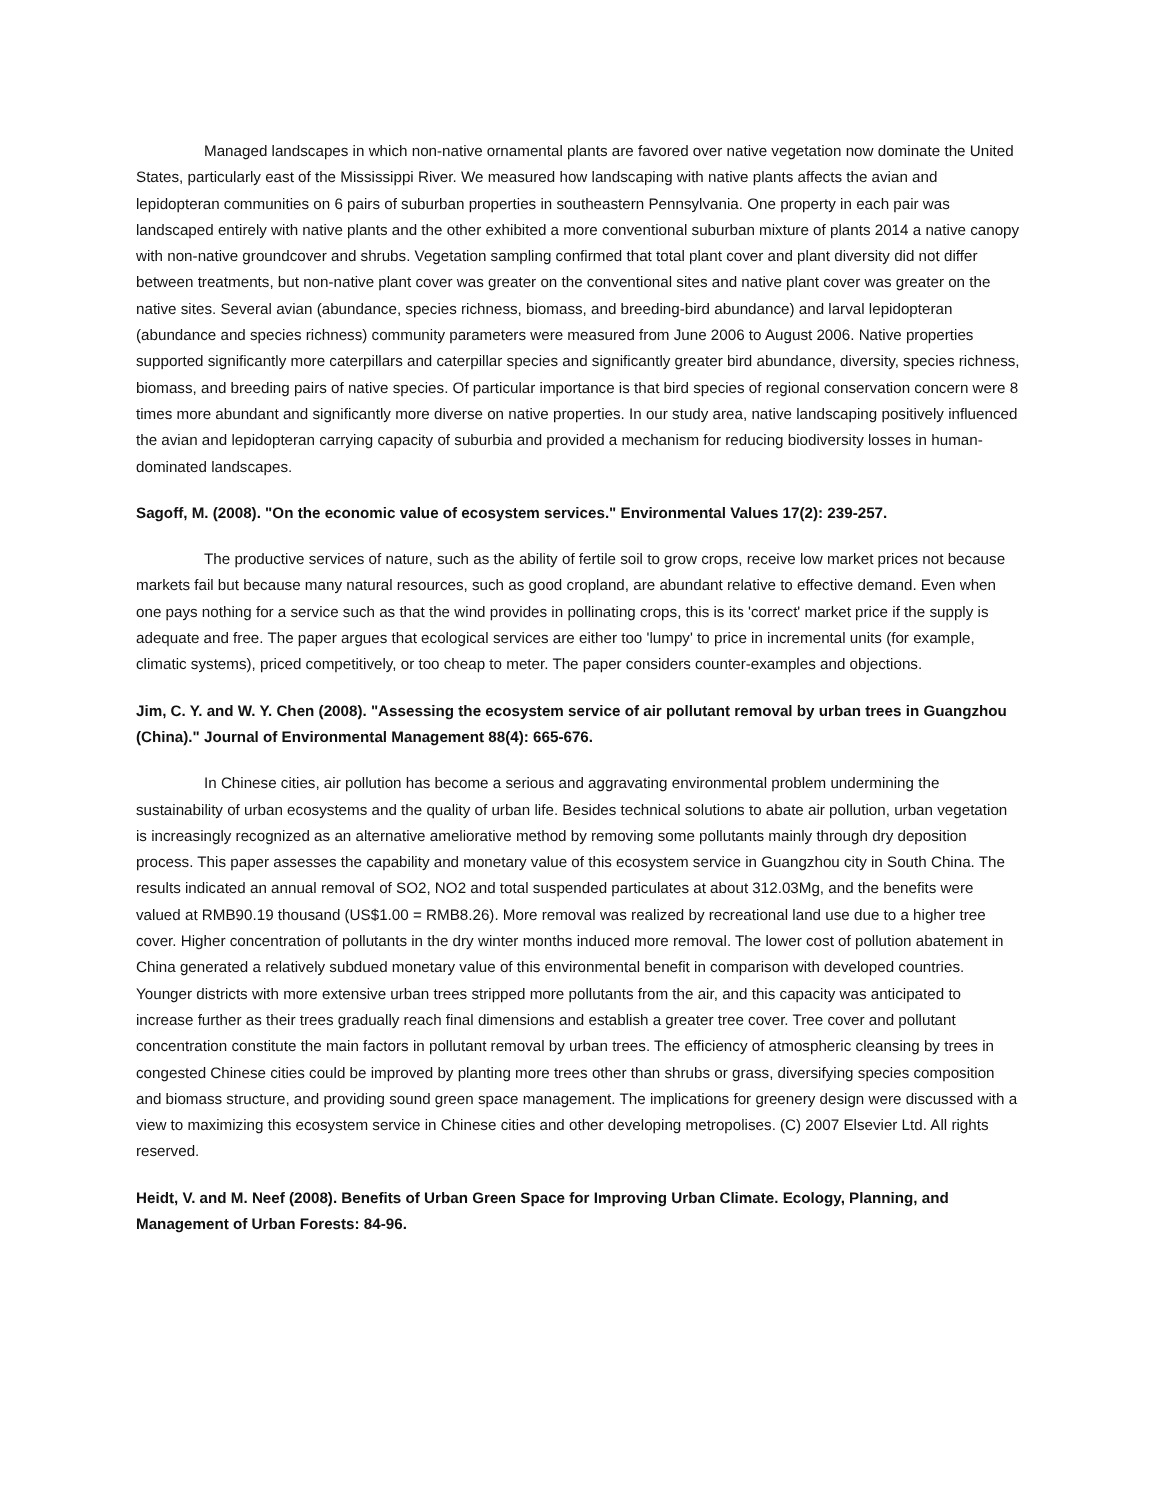Managed landscapes in which non-native ornamental plants are favored over native vegetation now dominate the United States, particularly east of the Mississippi River. We measured how landscaping with native plants affects the avian and lepidopteran communities on 6 pairs of suburban properties in southeastern Pennsylvania. One property in each pair was landscaped entirely with native plants and the other exhibited a more conventional suburban mixture of plants 2014 a native canopy with non-native groundcover and shrubs. Vegetation sampling confirmed that total plant cover and plant diversity did not differ between treatments, but non-native plant cover was greater on the conventional sites and native plant cover was greater on the native sites. Several avian (abundance, species richness, biomass, and breeding-bird abundance) and larval lepidopteran (abundance and species richness) community parameters were measured from June 2006 to August 2006. Native properties supported significantly more caterpillars and caterpillar species and significantly greater bird abundance, diversity, species richness, biomass, and breeding pairs of native species. Of particular importance is that bird species of regional conservation concern were 8 times more abundant and significantly more diverse on native properties. In our study area, native landscaping positively influenced the avian and lepidopteran carrying capacity of suburbia and provided a mechanism for reducing biodiversity losses in human-dominated landscapes.
Sagoff, M. (2008). "On the economic value of ecosystem services." Environmental Values 17(2): 239-257.
The productive services of nature, such as the ability of fertile soil to grow crops, receive low market prices not because markets fail but because many natural resources, such as good cropland, are abundant relative to effective demand. Even when one pays nothing for a service such as that the wind provides in pollinating crops, this is its 'correct' market price if the supply is adequate and free. The paper argues that ecological services are either too 'lumpy' to price in incremental units (for example, climatic systems), priced competitively, or too cheap to meter. The paper considers counter-examples and objections.
Jim, C. Y. and W. Y. Chen (2008). "Assessing the ecosystem service of air pollutant removal by urban trees in Guangzhou (China)." Journal of Environmental Management 88(4): 665-676.
In Chinese cities, air pollution has become a serious and aggravating environmental problem undermining the sustainability of urban ecosystems and the quality of urban life. Besides technical solutions to abate air pollution, urban vegetation is increasingly recognized as an alternative ameliorative method by removing some pollutants mainly through dry deposition process. This paper assesses the capability and monetary value of this ecosystem service in Guangzhou city in South China. The results indicated an annual removal of SO2, NO2 and total suspended particulates at about 312.03Mg, and the benefits were valued at RMB90.19 thousand (US$1.00 = RMB8.26). More removal was realized by recreational land use due to a higher tree cover. Higher concentration of pollutants in the dry winter months induced more removal. The lower cost of pollution abatement in China generated a relatively subdued monetary value of this environmental benefit in comparison with developed countries. Younger districts with more extensive urban trees stripped more pollutants from the air, and this capacity was anticipated to increase further as their trees gradually reach final dimensions and establish a greater tree cover. Tree cover and pollutant concentration constitute the main factors in pollutant removal by urban trees. The efficiency of atmospheric cleansing by trees in congested Chinese cities could be improved by planting more trees other than shrubs or grass, diversifying species composition and biomass structure, and providing sound green space management. The implications for greenery design were discussed with a view to maximizing this ecosystem service in Chinese cities and other developing metropolises. (C) 2007 Elsevier Ltd. All rights reserved.
Heidt, V. and M. Neef (2008). Benefits of Urban Green Space for Improving Urban Climate. Ecology, Planning, and Management of Urban Forests: 84-96.